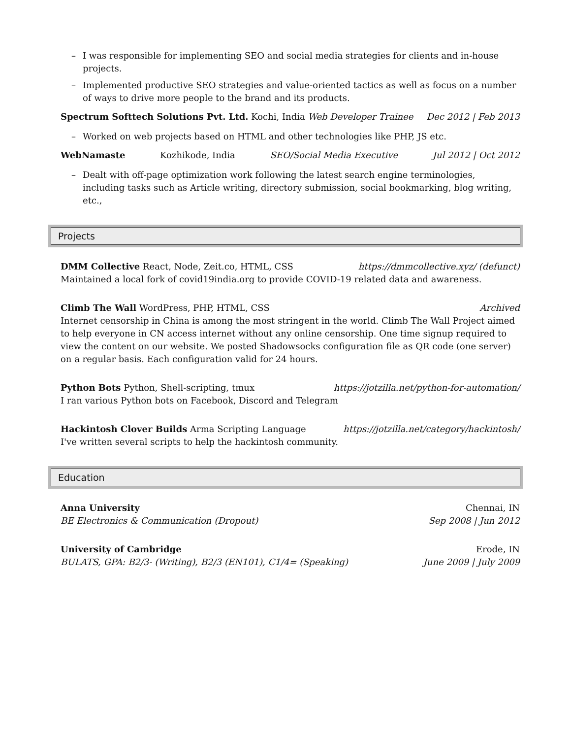– I was responsible for implementing SEO and social media strategies for clients and in-house projects.
– Implemented productive SEO strategies and value-oriented tactics as well as focus on a number of ways to drive more people to the brand and its products.
Spectrum Softtech Solutions Pvt. Ltd. Kochi, India Web Developer Trainee Dec 2012 | Feb 2013
– Worked on web projects based on HTML and other technologies like PHP, JS etc.
WebNamaste Kozhikode, India SEO/Social Media Executive Jul 2012 | Oct 2012
– Dealt with off-page optimization work following the latest search engine terminologies, including tasks such as Article writing, directory submission, social bookmarking, blog writing, etc.,
Projects
DMM Collective React, Node, Zeit.co, HTML, CSS https://dmmcollective.xyz/ (defunct)
Maintained a local fork of covid19india.org to provide COVID-19 related data and awareness.
Climb The Wall WordPress, PHP, HTML, CSS Archived
Internet censorship in China is among the most stringent in the world. Climb The Wall Project aimed to help everyone in CN access internet without any online censorship. One time signup required to view the content on our website. We posted Shadowsocks configuration file as QR code (one server) on a regular basis. Each configuration valid for 24 hours.
Python Bots Python, Shell-scripting, tmux https://jotzilla.net/python-for-automation/
I ran various Python bots on Facebook, Discord and Telegram
Hackintosh Clover Builds Arma Scripting Language https://jotzilla.net/category/hackintosh/
I've written several scripts to help the hackintosh community.
Education
Anna University Chennai, IN
BE Electronics & Communication (Dropout) Sep 2008 | Jun 2012
University of Cambridge Erode, IN
BULATS, GPA: B2/3- (Writing), B2/3 (EN101), C1/4= (Speaking) June 2009 | July 2009